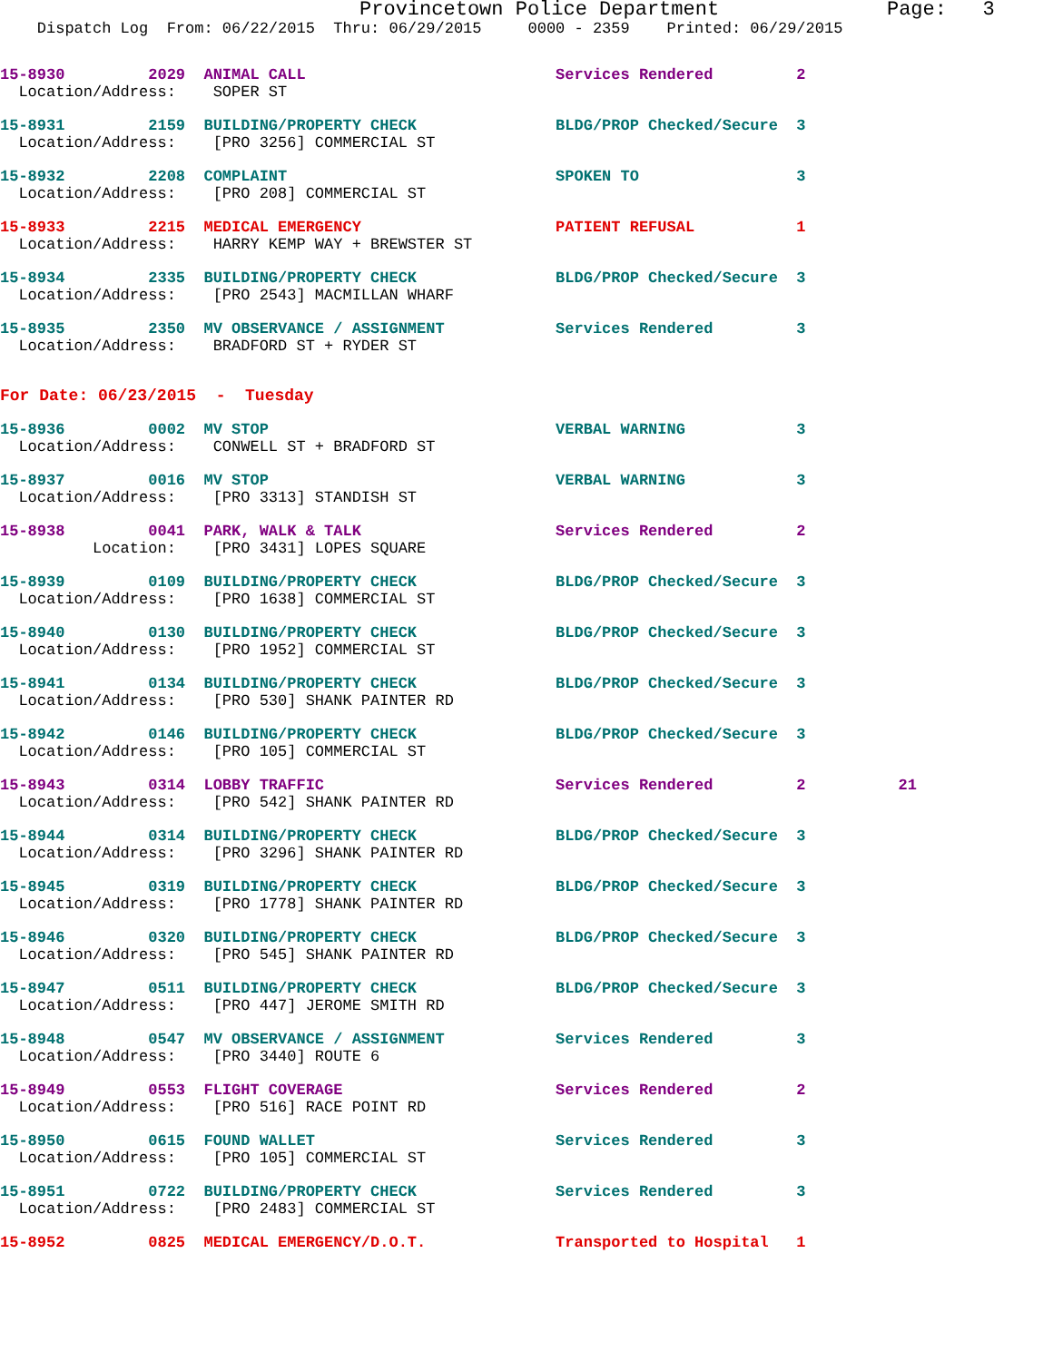Provincetown Police Department              Page:   3
    Dispatch Log  From: 06/22/2015  Thru: 06/29/2015     0000 - 2359    Printed: 06/29/2015
15-8930         2029  ANIMAL CALL                           Services Rendered         2
  Location/Address:    SOPER ST
15-8931         2159  BUILDING/PROPERTY CHECK               BLDG/PROP Checked/Secure  3
  Location/Address:    [PRO 3256] COMMERCIAL ST
15-8932         2208  COMPLAINT                             SPOKEN TO                 3
  Location/Address:    [PRO 208] COMMERCIAL ST
15-8933         2215  MEDICAL EMERGENCY                     PATIENT REFUSAL           1
  Location/Address:    HARRY KEMP WAY + BREWSTER ST
15-8934         2335  BUILDING/PROPERTY CHECK               BLDG/PROP Checked/Secure  3
  Location/Address:    [PRO 2543] MACMILLAN WHARF
15-8935         2350  MV OBSERVANCE / ASSIGNMENT            Services Rendered         3
  Location/Address:    BRADFORD ST + RYDER ST
For Date: 06/23/2015  -  Tuesday
15-8936         0002  MV STOP                               VERBAL WARNING            3
  Location/Address:    CONWELL ST + BRADFORD ST
15-8937         0016  MV STOP                               VERBAL WARNING            3
  Location/Address:    [PRO 3313] STANDISH ST
15-8938         0041  PARK, WALK & TALK                     Services Rendered         2
          Location:    [PRO 3431] LOPES SQUARE
15-8939         0109  BUILDING/PROPERTY CHECK               BLDG/PROP Checked/Secure  3
  Location/Address:    [PRO 1638] COMMERCIAL ST
15-8940         0130  BUILDING/PROPERTY CHECK               BLDG/PROP Checked/Secure  3
  Location/Address:    [PRO 1952] COMMERCIAL ST
15-8941         0134  BUILDING/PROPERTY CHECK               BLDG/PROP Checked/Secure  3
  Location/Address:    [PRO 530] SHANK PAINTER RD
15-8942         0146  BUILDING/PROPERTY CHECK               BLDG/PROP Checked/Secure  3
  Location/Address:    [PRO 105] COMMERCIAL ST
15-8943         0314  LOBBY TRAFFIC                         Services Rendered         2          21
  Location/Address:    [PRO 542] SHANK PAINTER RD
15-8944         0314  BUILDING/PROPERTY CHECK               BLDG/PROP Checked/Secure  3
  Location/Address:    [PRO 3296] SHANK PAINTER RD
15-8945         0319  BUILDING/PROPERTY CHECK               BLDG/PROP Checked/Secure  3
  Location/Address:    [PRO 1778] SHANK PAINTER RD
15-8946         0320  BUILDING/PROPERTY CHECK               BLDG/PROP Checked/Secure  3
  Location/Address:    [PRO 545] SHANK PAINTER RD
15-8947         0511  BUILDING/PROPERTY CHECK               BLDG/PROP Checked/Secure  3
  Location/Address:    [PRO 447] JEROME SMITH RD
15-8948         0547  MV OBSERVANCE / ASSIGNMENT            Services Rendered         3
  Location/Address:    [PRO 3440] ROUTE 6
15-8949         0553  FLIGHT COVERAGE                       Services Rendered         2
  Location/Address:    [PRO 516] RACE POINT RD
15-8950         0615  FOUND WALLET                          Services Rendered         3
  Location/Address:    [PRO 105] COMMERCIAL ST
15-8951         0722  BUILDING/PROPERTY CHECK               Services Rendered         3
  Location/Address:    [PRO 2483] COMMERCIAL ST
15-8952         0825  MEDICAL EMERGENCY/D.O.T.              Transported to Hospital   1